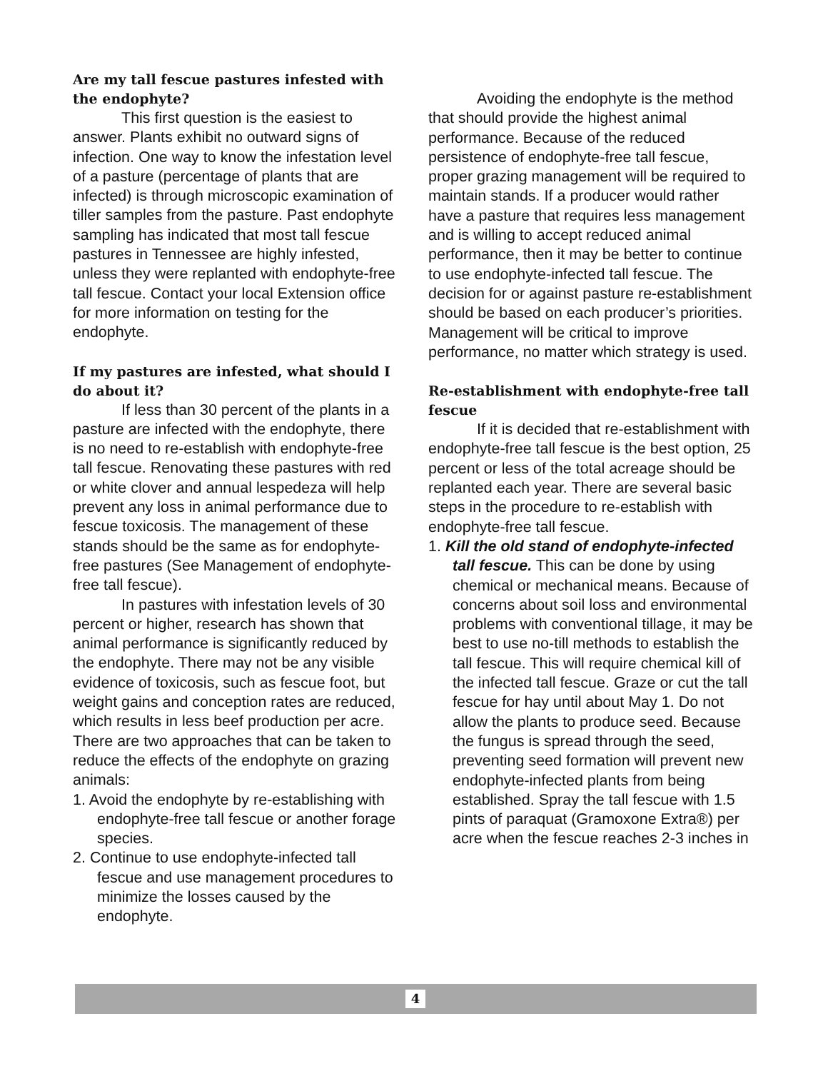Are my tall fescue pastures infested with the endophyte?
This first question is the easiest to answer. Plants exhibit no outward signs of infection. One way to know the infestation level of a pasture (percentage of plants that are infected) is through microscopic examination of tiller samples from the pasture. Past endophyte sampling has indicated that most tall fescue pastures in Tennessee are highly infested, unless they were replanted with endophyte-free tall fescue. Contact your local Extension office for more information on testing for the endophyte.
If my pastures are infested, what should I do about it?
If less than 30 percent of the plants in a pasture are infected with the endophyte, there is no need to re-establish with endophyte-free tall fescue. Renovating these pastures with red or white clover and annual lespedeza will help prevent any loss in animal performance due to fescue toxicosis. The management of these stands should be the same as for endophyte-free pastures (See Management of endophyte-free tall fescue).
In pastures with infestation levels of 30 percent or higher, research has shown that animal performance is significantly reduced by the endophyte. There may not be any visible evidence of toxicosis, such as fescue foot, but weight gains and conception rates are reduced, which results in less beef production per acre. There are two approaches that can be taken to reduce the effects of the endophyte on grazing animals:
1. Avoid the endophyte by re-establishing with endophyte-free tall fescue or another forage species.
2. Continue to use endophyte-infected tall fescue and use management procedures to minimize the losses caused by the endophyte.
Avoiding the endophyte is the method that should provide the highest animal performance. Because of the reduced persistence of endophyte-free tall fescue, proper grazing management will be required to maintain stands. If a producer would rather have a pasture that requires less management and is willing to accept reduced animal performance, then it may be better to continue to use endophyte-infected tall fescue. The decision for or against pasture re-establishment should be based on each producer’s priorities. Management will be critical to improve performance, no matter which strategy is used.
Re-establishment with endophyte-free tall fescue
If it is decided that re-establishment with endophyte-free tall fescue is the best option, 25 percent or less of the total acreage should be replanted each year. There are several basic steps in the procedure to re-establish with endophyte-free tall fescue.
1. Kill the old stand of endophyte-infected tall fescue. This can be done by using chemical or mechanical means. Because of concerns about soil loss and environmental problems with conventional tillage, it may be best to use no-till methods to establish the tall fescue. This will require chemical kill of the infected tall fescue. Graze or cut the tall fescue for hay until about May 1. Do not allow the plants to produce seed. Because the fungus is spread through the seed, preventing seed formation will prevent new endophyte-infected plants from being established. Spray the tall fescue with 1.5 pints of paraquat (Gramoxone Extra®) per acre when the fescue reaches 2-3 inches in
4